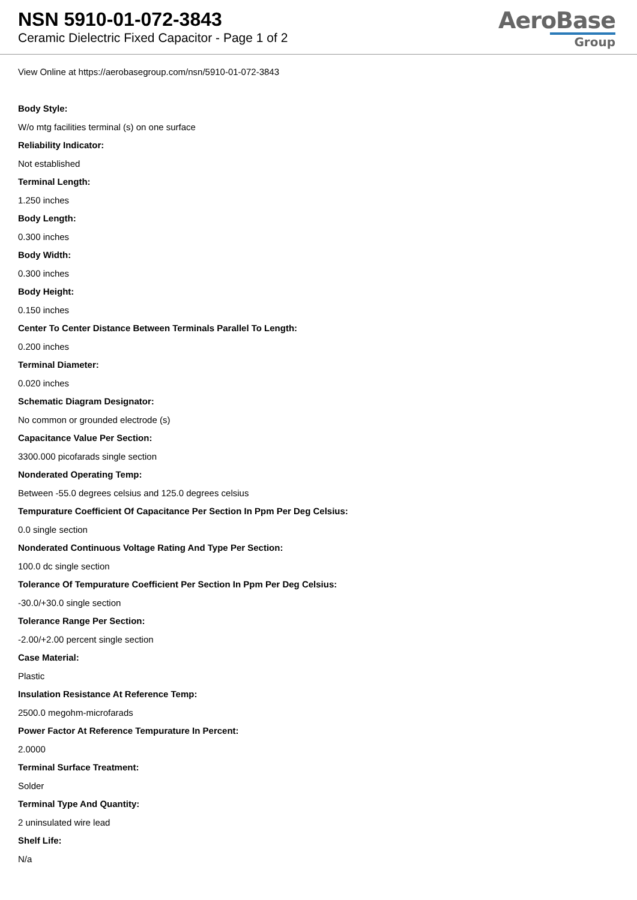NSN 5910-01-072-3843
Ceramic Dielectric Fixed Capacitor - Page 1 of 2
AeroBase
Group
View Online at https://aerobasegroup.com/nsn/5910-01-072-3843
Body Style:
W/o mtg facilities terminal (s) on one surface
Reliability Indicator:
Not established
Terminal Length:
1.250 inches
Body Length:
0.300 inches
Body Width:
0.300 inches
Body Height:
0.150 inches
Center To Center Distance Between Terminals Parallel To Length:
0.200 inches
Terminal Diameter:
0.020 inches
Schematic Diagram Designator:
No common or grounded electrode (s)
Capacitance Value Per Section:
3300.000 picofarads single section
Nonderated Operating Temp:
Between -55.0 degrees celsius and 125.0 degrees celsius
Tempurature Coefficient Of Capacitance Per Section In Ppm Per Deg Celsius:
0.0 single section
Nonderated Continuous Voltage Rating And Type Per Section:
100.0 dc single section
Tolerance Of Tempurature Coefficient Per Section In Ppm Per Deg Celsius:
-30.0/+30.0 single section
Tolerance Range Per Section:
-2.00/+2.00 percent single section
Case Material:
Plastic
Insulation Resistance At Reference Temp:
2500.0 megohm-microfarads
Power Factor At Reference Tempurature In Percent:
2.0000
Terminal Surface Treatment:
Solder
Terminal Type And Quantity:
2 uninsulated wire lead
Shelf Life:
N/a